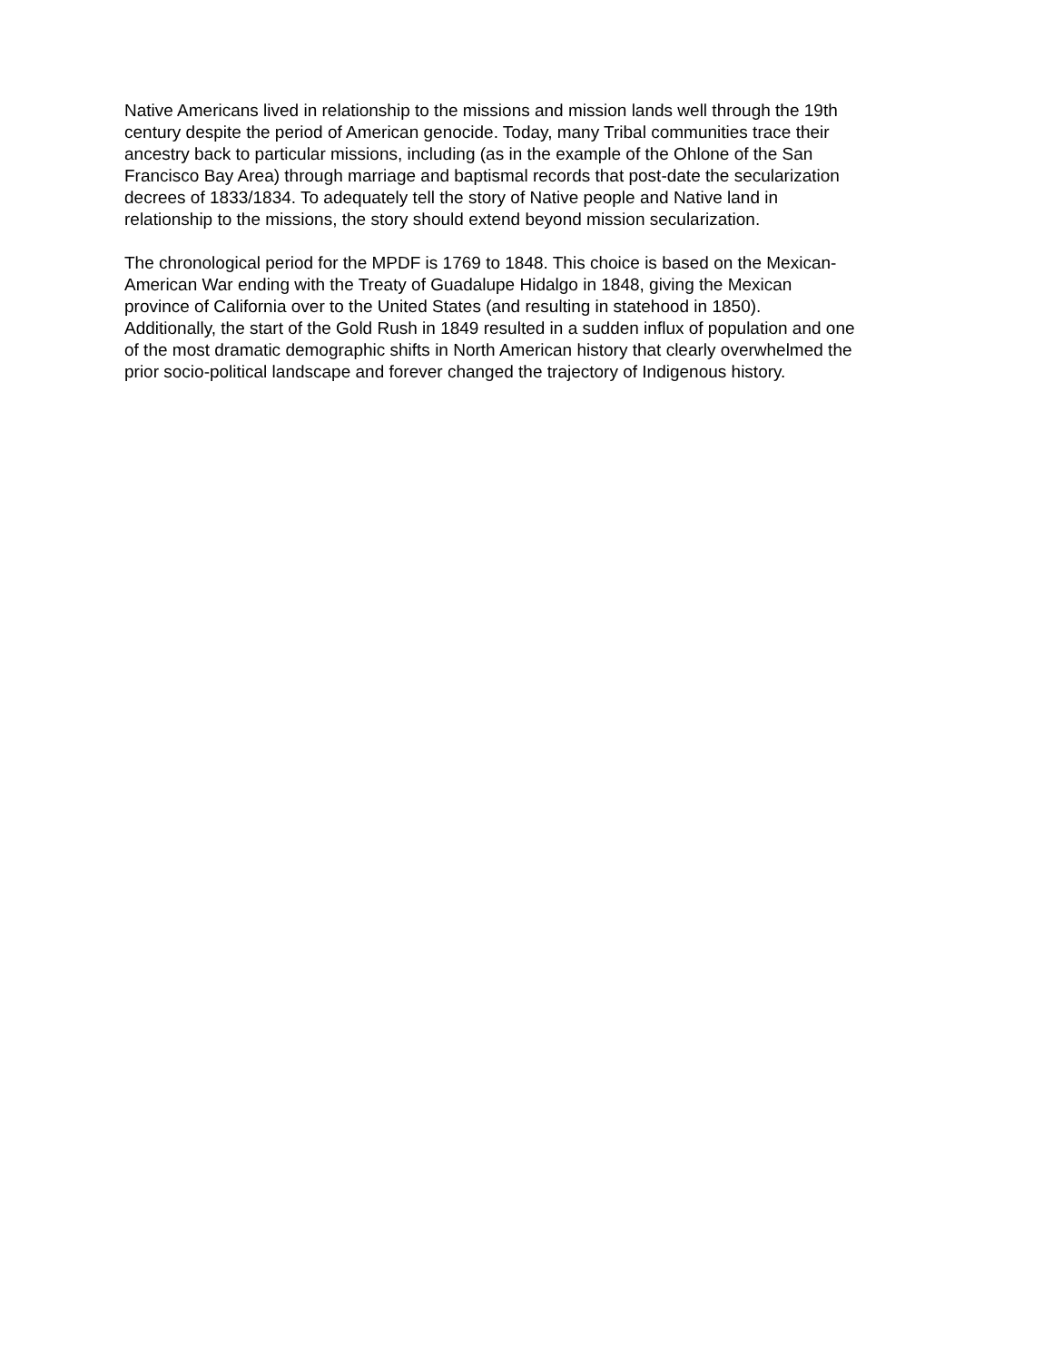Native Americans lived in relationship to the missions and mission lands well through the 19th
century despite the period of American genocide. Today, many Tribal communities trace their
ancestry back to particular missions, including (as in the example of the Ohlone of the San
Francisco Bay Area) through marriage and baptismal records that post-date the secularization
decrees of 1833/1834. To adequately tell the story of Native people and Native land in
relationship to the missions, the story should extend beyond mission secularization.
The chronological period for the MPDF is 1769 to 1848. This choice is based on the Mexican-
American War ending with the Treaty of Guadalupe Hidalgo in 1848, giving the Mexican
province of California over to the United States (and resulting in statehood in 1850).
Additionally, the start of the Gold Rush in 1849 resulted in a sudden influx of population and one
of the most dramatic demographic shifts in North American history that clearly overwhelmed the
prior socio-political landscape and forever changed the trajectory of Indigenous history.